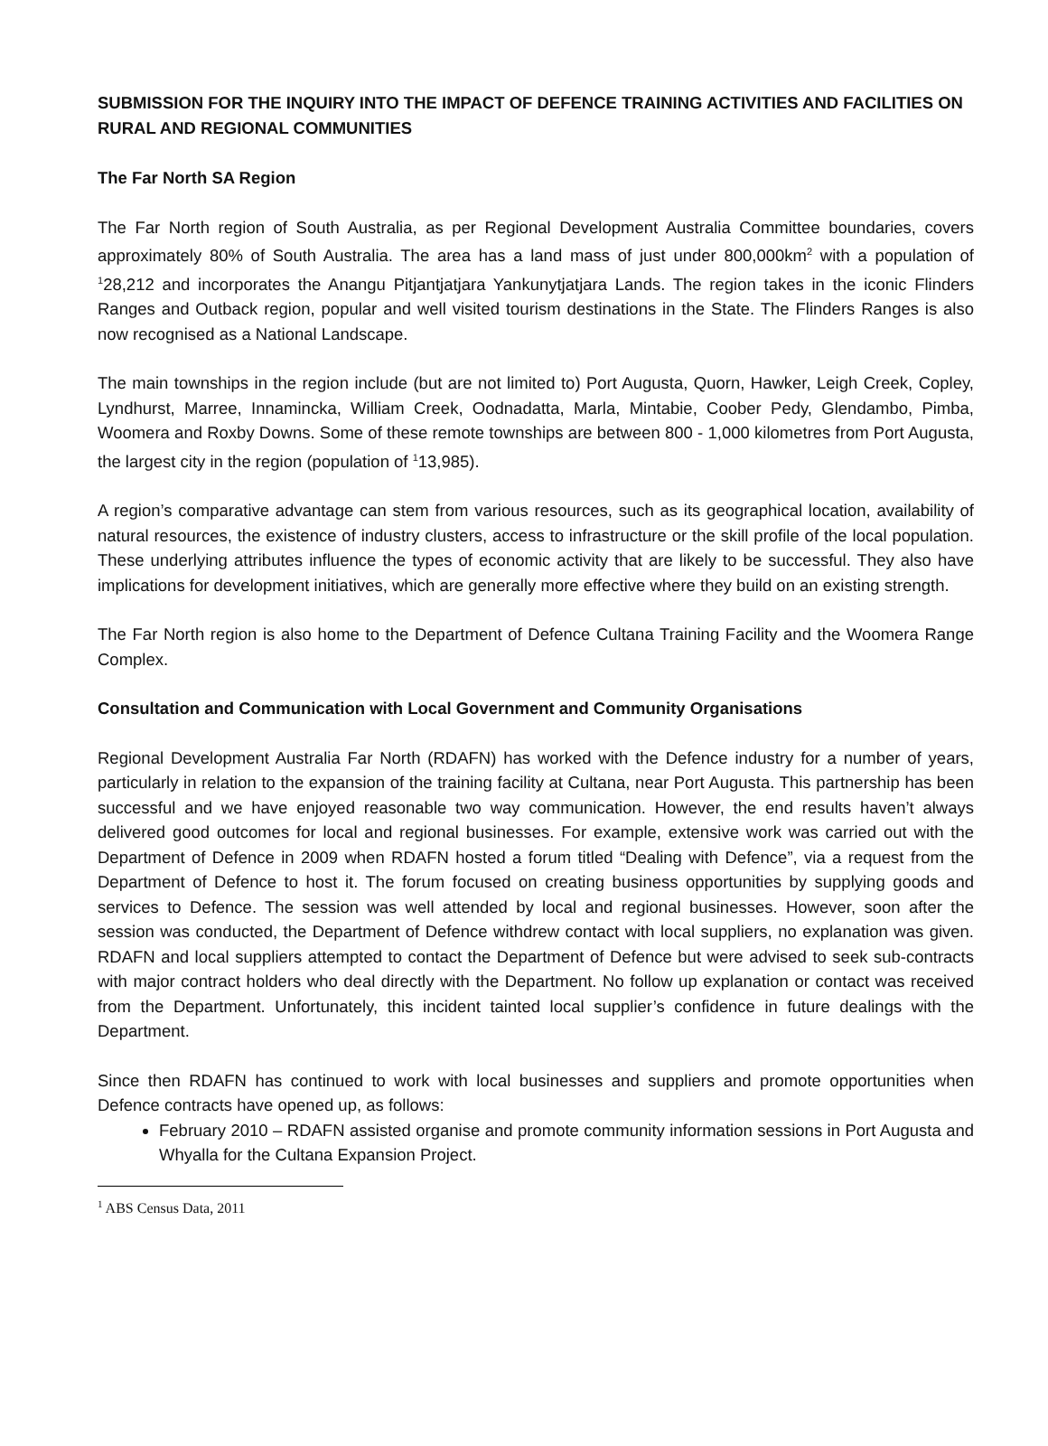SUBMISSION FOR THE INQUIRY INTO THE IMPACT OF DEFENCE TRAINING ACTIVITIES AND FACILITIES ON RURAL AND REGIONAL COMMUNITIES
The Far North SA Region
The Far North region of South Australia, as per Regional Development Australia Committee boundaries, covers approximately 80% of South Australia. The area has a land mass of just under 800,000km<sup>2</sup> with a population of <sup>1</sup>28,212 and incorporates the Anangu Pitjantjatjara Yankunytjatjara Lands. The region takes in the iconic Flinders Ranges and Outback region, popular and well visited tourism destinations in the State. The Flinders Ranges is also now recognised as a National Landscape.
The main townships in the region include (but are not limited to) Port Augusta, Quorn, Hawker, Leigh Creek, Copley, Lyndhurst, Marree, Innamincka, William Creek, Oodnadatta, Marla, Mintabie, Coober Pedy, Glendambo, Pimba, Woomera and Roxby Downs. Some of these remote townships are between 800 - 1,000 kilometres from Port Augusta, the largest city in the region (population of <sup>1</sup>13,985).
A region’s comparative advantage can stem from various resources, such as its geographical location, availability of natural resources, the existence of industry clusters, access to infrastructure or the skill profile of the local population. These underlying attributes influence the types of economic activity that are likely to be successful. They also have implications for development initiatives, which are generally more effective where they build on an existing strength.
The Far North region is also home to the Department of Defence Cultana Training Facility and the Woomera Range Complex.
Consultation and Communication with Local Government and Community Organisations
Regional Development Australia Far North (RDAFN) has worked with the Defence industry for a number of years, particularly in relation to the expansion of the training facility at Cultana, near Port Augusta. This partnership has been successful and we have enjoyed reasonable two way communication. However, the end results haven’t always delivered good outcomes for local and regional businesses. For example, extensive work was carried out with the Department of Defence in 2009 when RDAFN hosted a forum titled “Dealing with Defence”, via a request from the Department of Defence to host it. The forum focused on creating business opportunities by supplying goods and services to Defence. The session was well attended by local and regional businesses. However, soon after the session was conducted, the Department of Defence withdrew contact with local suppliers, no explanation was given. RDAFN and local suppliers attempted to contact the Department of Defence but were advised to seek sub-contracts with major contract holders who deal directly with the Department. No follow up explanation or contact was received from the Department. Unfortunately, this incident tainted local supplier’s confidence in future dealings with the Department.
Since then RDAFN has continued to work with local businesses and suppliers and promote opportunities when Defence contracts have opened up, as follows:
February 2010 – RDAFN assisted organise and promote community information sessions in Port Augusta and Whyalla for the Cultana Expansion Project.
<sup>1</sup> ABS Census Data, 2011